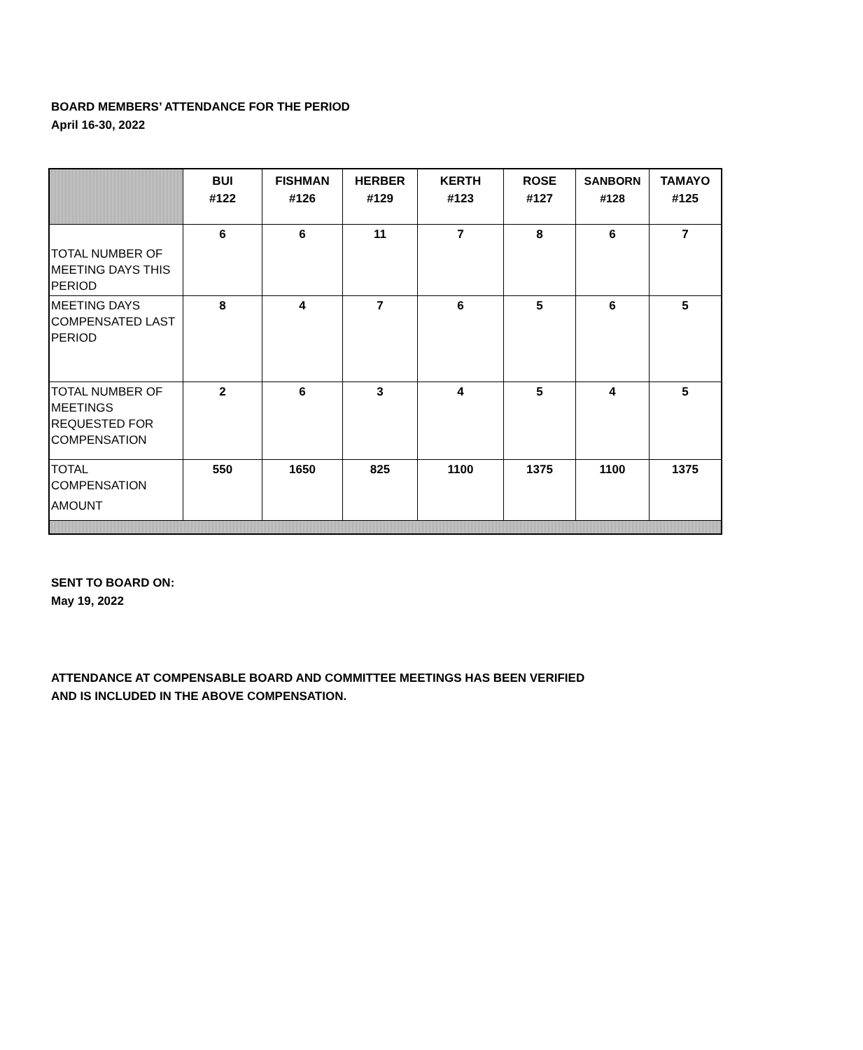BOARD MEMBERS’ ATTENDANCE FOR THE PERIOD
April 16-30, 2022
| | BUI #122 | FISHMAN #126 | HERBER #129 | KERTH #123 | ROSE #127 | SANBORN #128 | TAMAYO #125 |
| --- | --- | --- | --- | --- | --- | --- | --- |
| TOTAL NUMBER OF MEETING DAYS THIS PERIOD | 6 | 6 | 11 | 7 | 8 | 6 | 7 |
| MEETING DAYS COMPENSATED LAST PERIOD | 8 | 4 | 7 | 6 | 5 | 6 | 5 |
| TOTAL NUMBER OF MEETINGS REQUESTED FOR COMPENSATION | 2 | 6 | 3 | 4 | 5 | 4 | 5 |
| TOTAL COMPENSATION AMOUNT | 550 | 1650 | 825 | 1100 | 1375 | 1100 | 1375 |
SENT TO BOARD ON:
May 19, 2022
ATTENDANCE AT COMPENSABLE BOARD AND COMMITTEE MEETINGS HAS BEEN VERIFIED
AND IS INCLUDED IN THE ABOVE COMPENSATION.